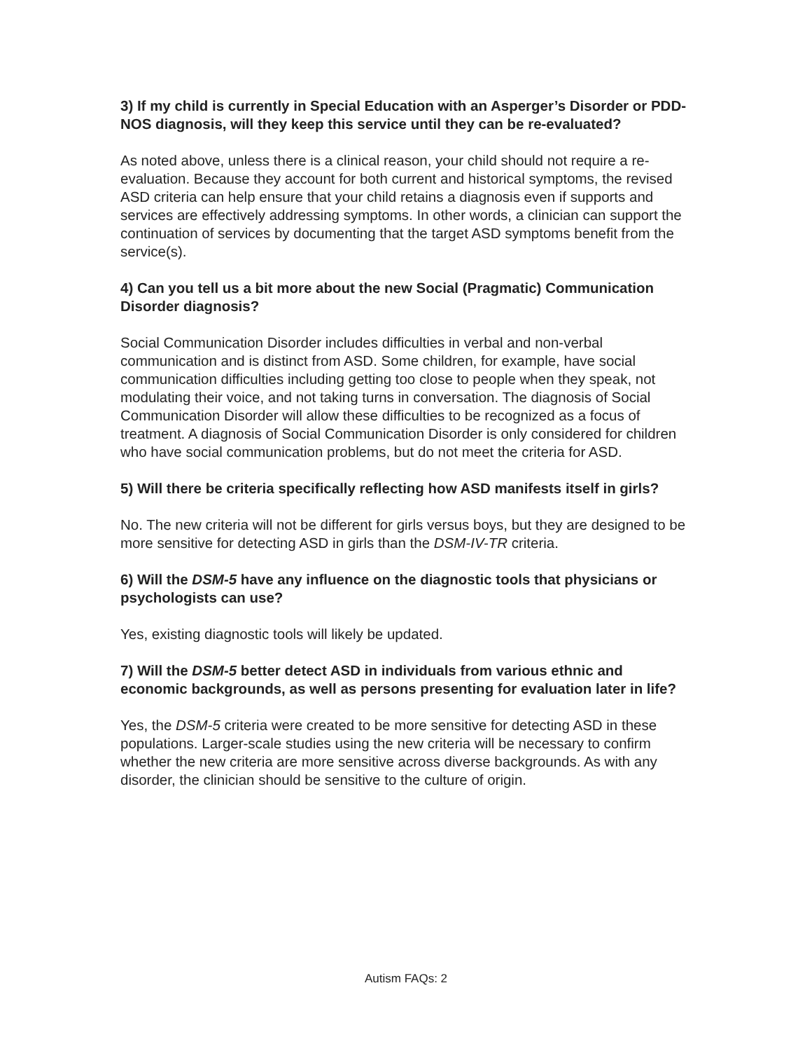3) If my child is currently in Special Education with an Asperger’s Disorder or PDD-NOS diagnosis, will they keep this service until they can be re-evaluated?
As noted above, unless there is a clinical reason, your child should not require a re-evaluation. Because they account for both current and historical symptoms, the revised ASD criteria can help ensure that your child retains a diagnosis even if supports and services are effectively addressing symptoms. In other words, a clinician can support the continuation of services by documenting that the target ASD symptoms benefit from the service(s).
4) Can you tell us a bit more about the new Social (Pragmatic) Communication Disorder diagnosis?
Social Communication Disorder includes difficulties in verbal and non-verbal communication and is distinct from ASD. Some children, for example, have social communication difficulties including getting too close to people when they speak, not modulating their voice, and not taking turns in conversation. The diagnosis of Social Communication Disorder will allow these difficulties to be recognized as a focus of treatment. A diagnosis of Social Communication Disorder is only considered for children who have social communication problems, but do not meet the criteria for ASD.
5) Will there be criteria specifically reflecting how ASD manifests itself in girls?
No. The new criteria will not be different for girls versus boys, but they are designed to be more sensitive for detecting ASD in girls than the DSM-IV-TR criteria.
6) Will the DSM-5 have any influence on the diagnostic tools that physicians or psychologists can use?
Yes, existing diagnostic tools will likely be updated.
7) Will the DSM-5 better detect ASD in individuals from various ethnic and economic backgrounds, as well as persons presenting for evaluation later in life?
Yes, the DSM-5 criteria were created to be more sensitive for detecting ASD in these populations. Larger-scale studies using the new criteria will be necessary to confirm whether the new criteria are more sensitive across diverse backgrounds. As with any disorder, the clinician should be sensitive to the culture of origin.
Autism FAQs: 2